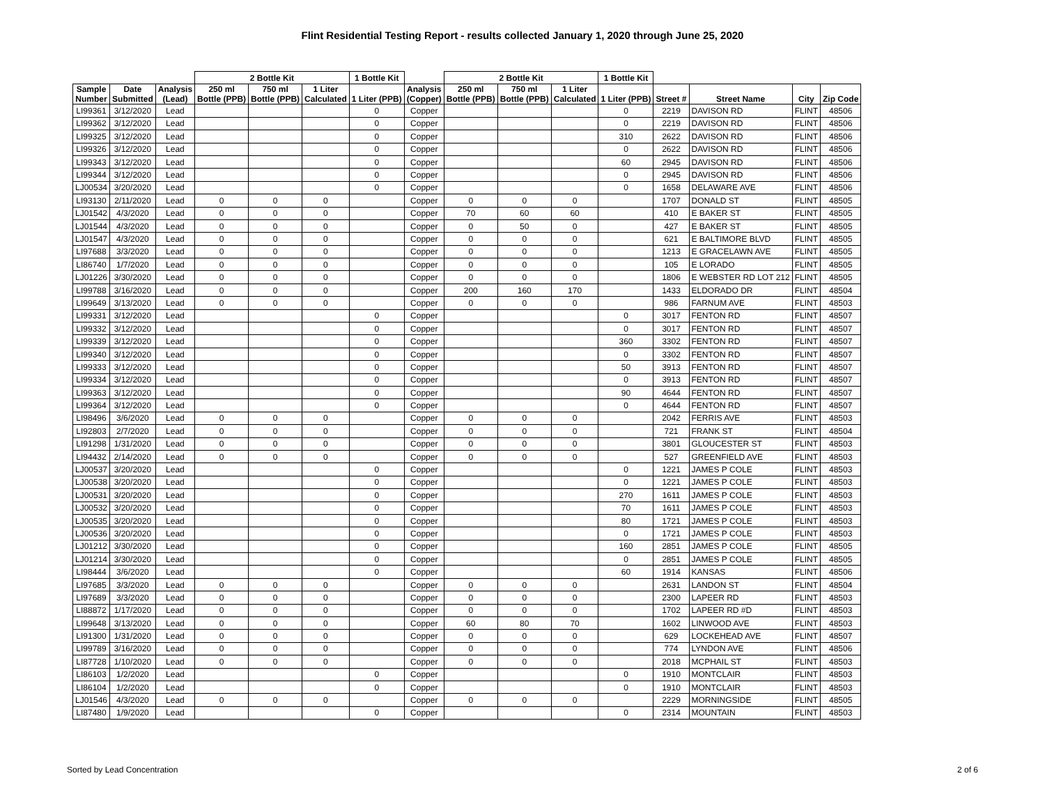Flint Residential Testing Report - results collected January 1, 2020 through June 25, 2020
| | | | 2 Bottle Kit | | | 1 Bottle Kit | | 2 Bottle Kit | | | 1 Bottle Kit | | | | |
| --- | --- | --- | --- | --- | --- | --- | --- | --- | --- | --- | --- | --- | --- | --- | --- |
| Sample Number | Date Submitted | Analysis (Lead) | 250 ml Bottle (PPB) | 750 ml Bottle (PPB) | 1 Liter Calculated | 1 Liter (PPB) | Analysis (Copper) | 250 ml Bottle (PPB) | 750 ml Bottle (PPB) | 1 Liter Calculated | 1 Liter (PPB) | Street # | Street Name | City | Zip Code |
| LI99361 | 3/12/2020 | Lead | | | | 0 | Copper | | | | 0 | 2219 | DAVISON RD | FLINT | 48506 |
| LI99362 | 3/12/2020 | Lead | | | | 0 | Copper | | | | 0 | 2219 | DAVISON RD | FLINT | 48506 |
| LI99325 | 3/12/2020 | Lead | | | | 0 | Copper | | | | 310 | 2622 | DAVISON RD | FLINT | 48506 |
| LI99326 | 3/12/2020 | Lead | | | | 0 | Copper | | | | 0 | 2622 | DAVISON RD | FLINT | 48506 |
| LI99343 | 3/12/2020 | Lead | | | | 0 | Copper | | | | 60 | 2945 | DAVISON RD | FLINT | 48506 |
| LI99344 | 3/12/2020 | Lead | | | | 0 | Copper | | | | 0 | 2945 | DAVISON RD | FLINT | 48506 |
| LJ00534 | 3/20/2020 | Lead | | | | 0 | Copper | | | | 0 | 1658 | DELAWARE AVE | FLINT | 48506 |
| LI93130 | 2/11/2020 | Lead | 0 | 0 | 0 | | Copper | 0 | 0 | 0 | | 1707 | DONALD ST | FLINT | 48505 |
| LJ01542 | 4/3/2020 | Lead | 0 | 0 | 0 | | Copper | 70 | 60 | 60 | | 410 | E BAKER ST | FLINT | 48505 |
| LJ01544 | 4/3/2020 | Lead | 0 | 0 | 0 | | Copper | 0 | 50 | 0 | | 427 | E BAKER ST | FLINT | 48505 |
| LJ01547 | 4/3/2020 | Lead | 0 | 0 | 0 | | Copper | 0 | 0 | 0 | | 621 | E BALTIMORE BLVD | FLINT | 48505 |
| LI97688 | 3/3/2020 | Lead | 0 | 0 | 0 | | Copper | 0 | 0 | 0 | | 1213 | E GRACELAWN AVE | FLINT | 48505 |
| LI86740 | 1/7/2020 | Lead | 0 | 0 | 0 | | Copper | 0 | 0 | 0 | | 105 | E LORADO | FLINT | 48505 |
| LJ01226 | 3/30/2020 | Lead | 0 | 0 | 0 | | Copper | 0 | 0 | 0 | | 1806 | E WEBSTER RD LOT 212 | FLINT | 48505 |
| LI99788 | 3/16/2020 | Lead | 0 | 0 | 0 | | Copper | 200 | 160 | 170 | | 1433 | ELDORADO DR | FLINT | 48504 |
| LI99649 | 3/13/2020 | Lead | 0 | 0 | 0 | | Copper | 0 | 0 | 0 | | 986 | FARNUM AVE | FLINT | 48503 |
| LI99331 | 3/12/2020 | Lead | | | | 0 | Copper | | | | 0 | 3017 | FENTON RD | FLINT | 48507 |
| LI99332 | 3/12/2020 | Lead | | | | 0 | Copper | | | | 0 | 3017 | FENTON RD | FLINT | 48507 |
| LI99339 | 3/12/2020 | Lead | | | | 0 | Copper | | | | 360 | 3302 | FENTON RD | FLINT | 48507 |
| LI99340 | 3/12/2020 | Lead | | | | 0 | Copper | | | | 0 | 3302 | FENTON RD | FLINT | 48507 |
| LI99333 | 3/12/2020 | Lead | | | | 0 | Copper | | | | 50 | 3913 | FENTON RD | FLINT | 48507 |
| LI99334 | 3/12/2020 | Lead | | | | 0 | Copper | | | | 0 | 3913 | FENTON RD | FLINT | 48507 |
| LI99363 | 3/12/2020 | Lead | | | | 0 | Copper | | | | 90 | 4644 | FENTON RD | FLINT | 48507 |
| LI99364 | 3/12/2020 | Lead | | | | 0 | Copper | | | | 0 | 4644 | FENTON RD | FLINT | 48507 |
| LI98496 | 3/6/2020 | Lead | 0 | 0 | 0 | | Copper | 0 | 0 | 0 | | 2042 | FERRIS AVE | FLINT | 48503 |
| LI92803 | 2/7/2020 | Lead | 0 | 0 | 0 | | Copper | 0 | 0 | 0 | | 721 | FRANK ST | FLINT | 48504 |
| LI91298 | 1/31/2020 | Lead | 0 | 0 | 0 | | Copper | 0 | 0 | 0 | | 3801 | GLOUCESTER ST | FLINT | 48503 |
| LI94432 | 2/14/2020 | Lead | 0 | 0 | 0 | | Copper | 0 | 0 | 0 | | 527 | GREENFIELD AVE | FLINT | 48503 |
| LJ00537 | 3/20/2020 | Lead | | | | 0 | Copper | | | | 0 | 1221 | JAMES P COLE | FLINT | 48503 |
| LJ00538 | 3/20/2020 | Lead | | | | 0 | Copper | | | | 0 | 1221 | JAMES P COLE | FLINT | 48503 |
| LJ00531 | 3/20/2020 | Lead | | | | 0 | Copper | | | | 270 | 1611 | JAMES P COLE | FLINT | 48503 |
| LJ00532 | 3/20/2020 | Lead | | | | 0 | Copper | | | | 70 | 1611 | JAMES P COLE | FLINT | 48503 |
| LJ00535 | 3/20/2020 | Lead | | | | 0 | Copper | | | | 80 | 1721 | JAMES P COLE | FLINT | 48503 |
| LJ00536 | 3/20/2020 | Lead | | | | 0 | Copper | | | | 0 | 1721 | JAMES P COLE | FLINT | 48503 |
| LJ01212 | 3/30/2020 | Lead | | | | 0 | Copper | | | | 160 | 2851 | JAMES P COLE | FLINT | 48505 |
| LJ01214 | 3/30/2020 | Lead | | | | 0 | Copper | | | | 0 | 2851 | JAMES P COLE | FLINT | 48505 |
| LI98444 | 3/6/2020 | Lead | | | | 0 | Copper | | | | 60 | 1914 | KANSAS | FLINT | 48506 |
| LI97685 | 3/3/2020 | Lead | 0 | 0 | 0 | | Copper | 0 | 0 | 0 | | 2631 | LANDON ST | FLINT | 48504 |
| LI97689 | 3/3/2020 | Lead | 0 | 0 | 0 | | Copper | 0 | 0 | 0 | | 2300 | LAPEER RD | FLINT | 48503 |
| LI88872 | 1/17/2020 | Lead | 0 | 0 | 0 | | Copper | 0 | 0 | 0 | | 1702 | LAPEER RD #D | FLINT | 48503 |
| LI99648 | 3/13/2020 | Lead | 0 | 0 | 0 | | Copper | 60 | 80 | 70 | | 1602 | LINWOOD AVE | FLINT | 48503 |
| LI91300 | 1/31/2020 | Lead | 0 | 0 | 0 | | Copper | 0 | 0 | 0 | | 629 | LOCKEHEAD AVE | FLINT | 48507 |
| LI99789 | 3/16/2020 | Lead | 0 | 0 | 0 | | Copper | 0 | 0 | 0 | | 774 | LYNDON AVE | FLINT | 48506 |
| LI87728 | 1/10/2020 | Lead | 0 | 0 | 0 | | Copper | 0 | 0 | 0 | | 2018 | MCPHAIL ST | FLINT | 48503 |
| LI86103 | 1/2/2020 | Lead | | | | 0 | Copper | | | | 0 | 1910 | MONTCLAIR | FLINT | 48503 |
| LI86104 | 1/2/2020 | Lead | | | | 0 | Copper | | | | 0 | 1910 | MONTCLAIR | FLINT | 48503 |
| LJ01546 | 4/3/2020 | Lead | 0 | 0 | 0 | | Copper | 0 | 0 | 0 | | 2229 | MORNINGSIDE | FLINT | 48505 |
| LI87480 | 1/9/2020 | Lead | | | | 0 | Copper | | | | 0 | 2314 | MOUNTAIN | FLINT | 48503 |
Sorted by Lead Concentration 2 of 6